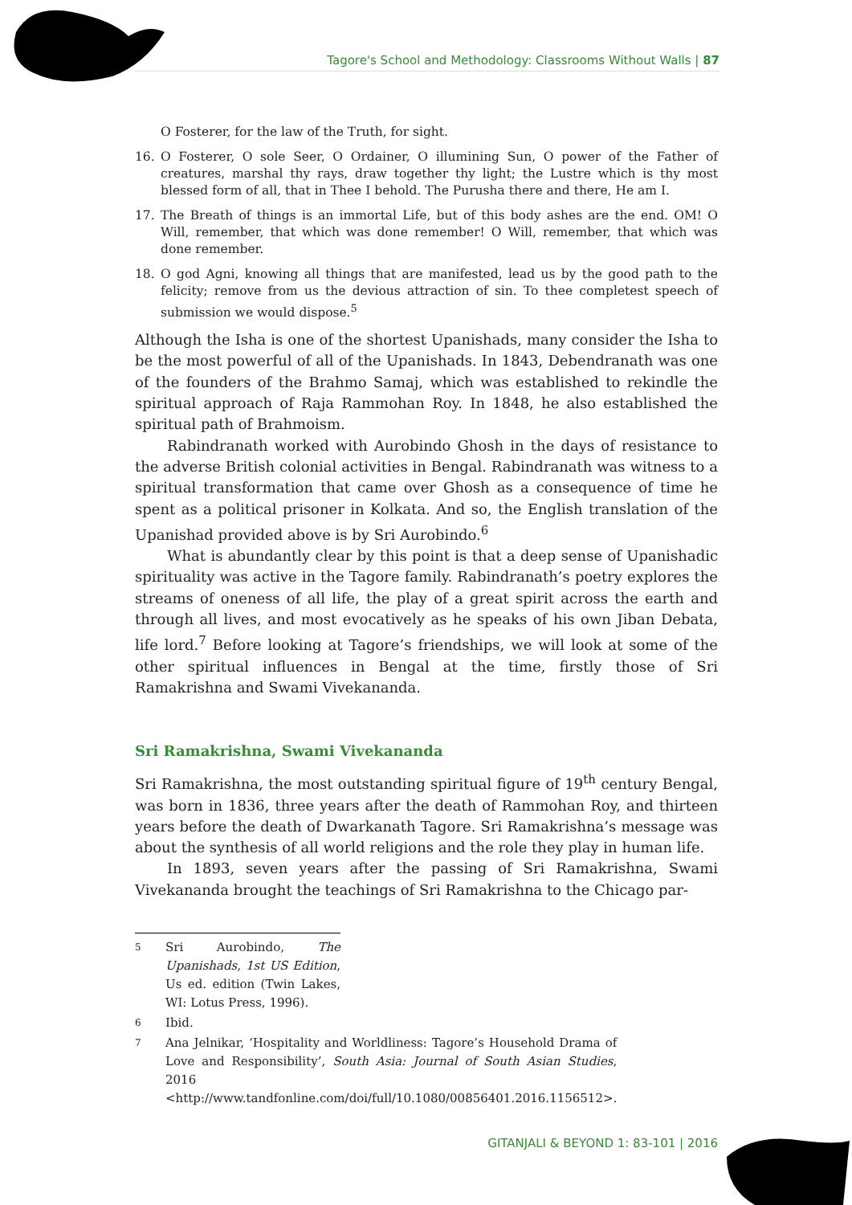Tagore's School and Methodology: Classrooms Without Walls | 87
O Fosterer, for the law of the Truth, for sight.
16. O Fosterer, O sole Seer, O Ordainer, O illumining Sun, O power of the Father of creatures, marshal thy rays, draw together thy light; the Lustre which is thy most blessed form of all, that in Thee I behold. The Purusha there and there, He am I.
17. The Breath of things is an immortal Life, but of this body ashes are the end. OM! O Will, remember, that which was done remember! O Will, remember, that which was done remember.
18. O god Agni, knowing all things that are manifested, lead us by the good path to the felicity; remove from us the devious attraction of sin. To thee completest speech of submission we would dispose.<sup>5</sup>
Although the Isha is one of the shortest Upanishads, many consider the Isha to be the most powerful of all of the Upanishads. In 1843, Debendranath was one of the founders of the Brahmo Samaj, which was established to rekindle the spiritual approach of Raja Rammohan Roy. In 1848, he also established the spiritual path of Brahmoism.
Rabindranath worked with Aurobindo Ghosh in the days of resistance to the adverse British colonial activities in Bengal. Rabindranath was witness to a spiritual transformation that came over Ghosh as a consequence of time he spent as a political prisoner in Kolkata. And so, the English translation of the Upanishad provided above is by Sri Aurobindo.<sup>6</sup>
What is abundantly clear by this point is that a deep sense of Upanishadic spirituality was active in the Tagore family. Rabindranath’s poetry explores the streams of oneness of all life, the play of a great spirit across the earth and through all lives, and most evocatively as he speaks of his own Jiban Debata, life lord.<sup>7</sup> Before looking at Tagore’s friendships, we will look at some of the other spiritual influences in Bengal at the time, firstly those of Sri Ramakrishna and Swami Vivekananda.
Sri Ramakrishna, Swami Vivekananda
Sri Ramakrishna, the most outstanding spiritual figure of 19<sup>th</sup> century Bengal, was born in 1836, three years after the death of Rammohan Roy, and thirteen years before the death of Dwarkanath Tagore. Sri Ramakrishna’s message was about the synthesis of all world religions and the role they play in human life.
In 1893, seven years after the passing of Sri Ramakrishna, Swami Vivekananda brought the teachings of Sri Ramakrishna to the Chicago par-
5 Sri Aurobindo, The Upanishads, 1st US Edition, Us ed. edition (Twin Lakes, WI: Lotus Press, 1996).
6 Ibid.
7 Ana Jelnikar, ‘Hospitality and Worldliness: Tagore’s Household Drama of Love and Responsibility’, South Asia: Journal of South Asian Studies, 2016 <http://www.tandfonline.com/doi/full/10.1080/00856401.2016.1156512>.
GITANJALI & BEYOND 1: 83-101 | 2016